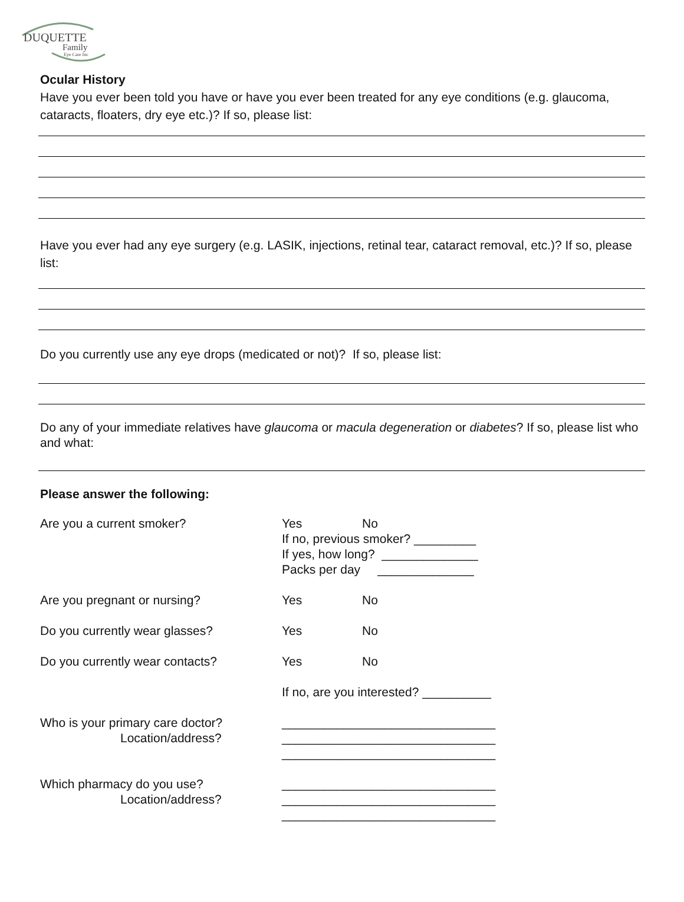DUQUETTE
Family
Eye Care Inc
Ocular History
Have you ever been told you have or have you ever been treated for any eye conditions (e.g. glaucoma, cataracts, floaters, dry eye etc.)? If so, please list:
Have you ever had any eye surgery (e.g. LASIK, injections, retinal tear, cataract removal, etc.)? If so, please list:
Do you currently use any eye drops (medicated or not)? If so, please list:
Do any of your immediate relatives have glaucoma or macula degeneration or diabetes? If so, please list who and what:
Please answer the following:
| Are you a current smoker? | Yes No If no, previous smoker? _________ If yes, how long? ______________ Packs per day ______________ |
| Are you pregnant or nursing? | Yes No |
| Do you currently wear glasses? | Yes No |
| Do you currently wear contacts? | Yes No |
| | If no, are you interested? __________ |
| Who is your primary care doctor? Location/address? | _______________________________ _______________________________ _______________________________ |
| Which pharmacy do you use? Location/address? | _______________________________ _______________________________ _______________________________ |